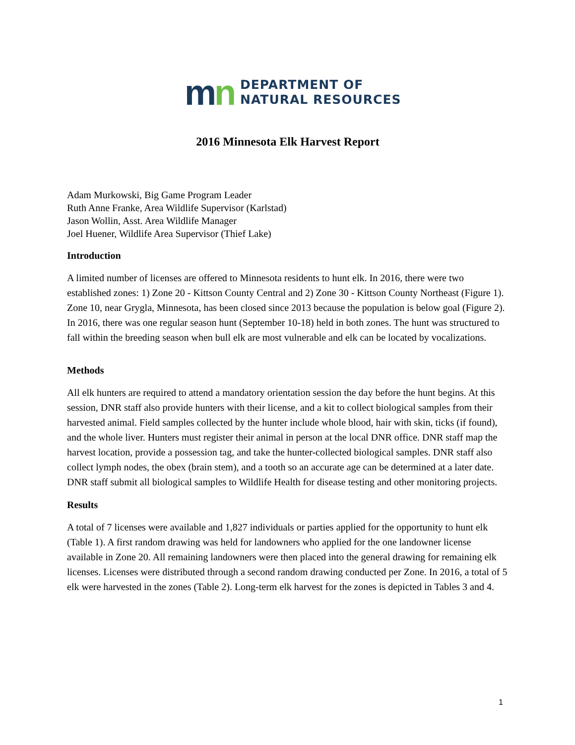mn
DEPARTMENT OF
NATURAL RESOURCES
2016 Minnesota Elk Harvest Report
Adam Murkowski, Big Game Program Leader
Ruth Anne Franke, Area Wildlife Supervisor (Karlstad)
Jason Wollin, Asst. Area Wildlife Manager
Joel Huener, Wildlife Area Supervisor (Thief Lake)
Introduction
A limited number of licenses are offered to Minnesota residents to hunt elk. In 2016, there were two established zones: 1) Zone 20 - Kittson County Central and 2) Zone 30 - Kittson County Northeast (Figure 1). Zone 10, near Grygla, Minnesota, has been closed since 2013 because the population is below goal (Figure 2). In 2016, there was one regular season hunt (September 10-18) held in both zones. The hunt was structured to fall within the breeding season when bull elk are most vulnerable and elk can be located by vocalizations.
Methods
All elk hunters are required to attend a mandatory orientation session the day before the hunt begins. At this session, DNR staff also provide hunters with their license, and a kit to collect biological samples from their harvested animal. Field samples collected by the hunter include whole blood, hair with skin, ticks (if found), and the whole liver. Hunters must register their animal in person at the local DNR office. DNR staff map the harvest location, provide a possession tag, and take the hunter-collected biological samples. DNR staff also collect lymph nodes, the obex (brain stem), and a tooth so an accurate age can be determined at a later date. DNR staff submit all biological samples to Wildlife Health for disease testing and other monitoring projects.
Results
A total of 7 licenses were available and 1,827 individuals or parties applied for the opportunity to hunt elk (Table 1). A first random drawing was held for landowners who applied for the one landowner license available in Zone 20. All remaining landowners were then placed into the general drawing for remaining elk licenses. Licenses were distributed through a second random drawing conducted per Zone. In 2016, a total of 5 elk were harvested in the zones (Table 2). Long-term elk harvest for the zones is depicted in Tables 3 and 4.
1